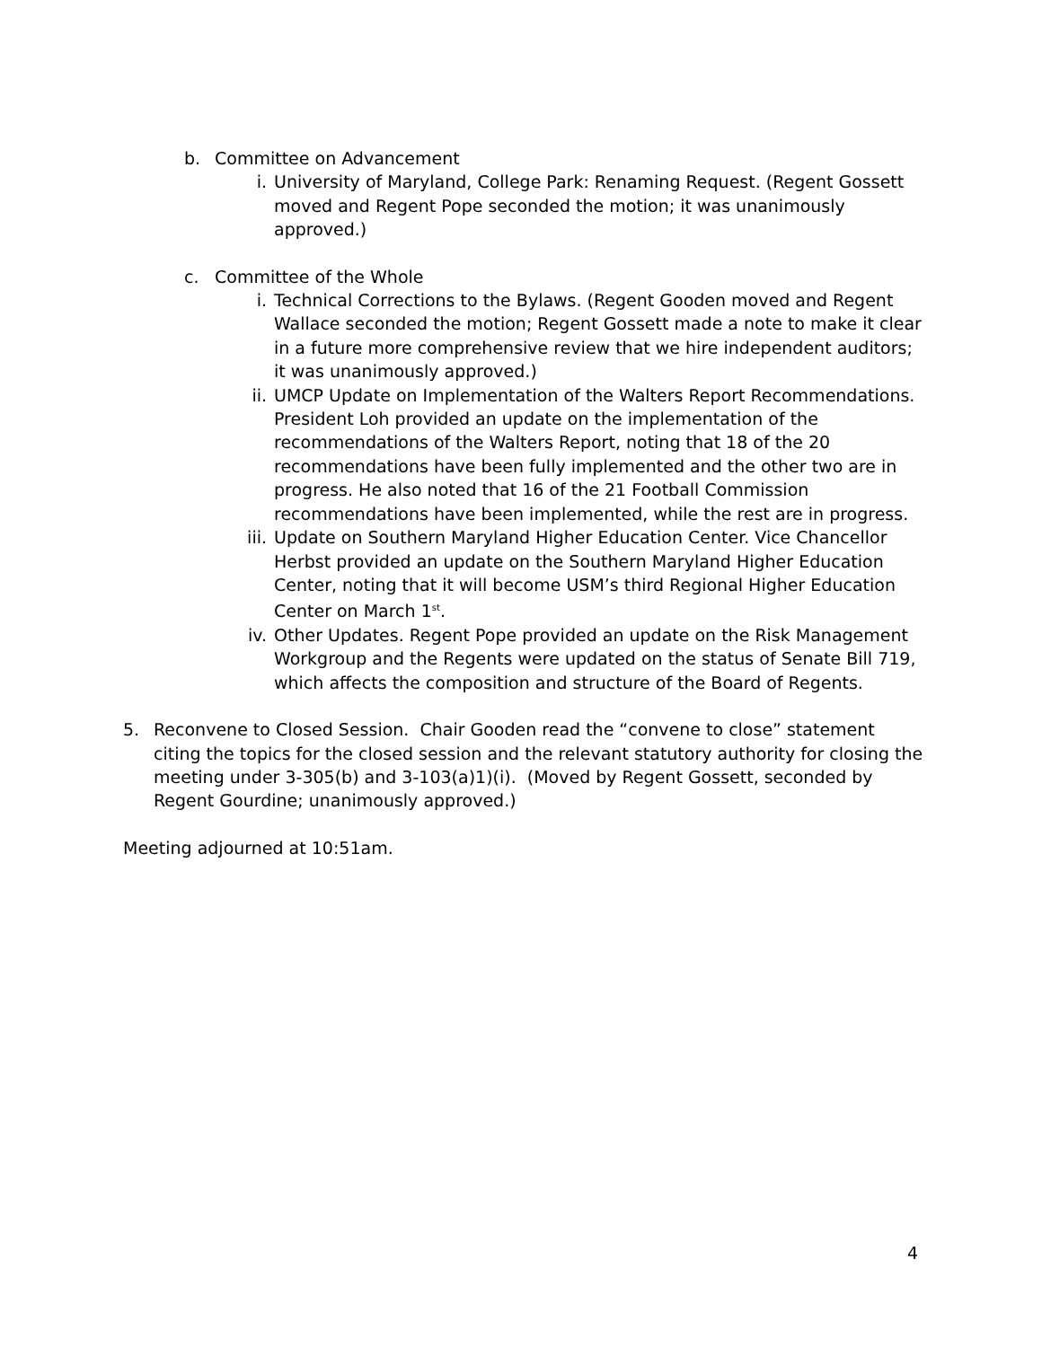b. Committee on Advancement
i. University of Maryland, College Park: Renaming Request. (Regent Gossett moved and Regent Pope seconded the motion; it was unanimously approved.)
c. Committee of the Whole
i. Technical Corrections to the Bylaws. (Regent Gooden moved and Regent Wallace seconded the motion; Regent Gossett made a note to make it clear in a future more comprehensive review that we hire independent auditors; it was unanimously approved.)
ii. UMCP Update on Implementation of the Walters Report Recommendations. President Loh provided an update on the implementation of the recommendations of the Walters Report, noting that 18 of the 20 recommendations have been fully implemented and the other two are in progress. He also noted that 16 of the 21 Football Commission recommendations have been implemented, while the rest are in progress.
iii. Update on Southern Maryland Higher Education Center. Vice Chancellor Herbst provided an update on the Southern Maryland Higher Education Center, noting that it will become USM’s third Regional Higher Education Center on March 1<sup>st</sup>.
iv. Other Updates. Regent Pope provided an update on the Risk Management Workgroup and the Regents were updated on the status of Senate Bill 719, which affects the composition and structure of the Board of Regents.
5. Reconvene to Closed Session. Chair Gooden read the “convene to close” statement citing the topics for the closed session and the relevant statutory authority for closing the meeting under 3-305(b) and 3-103(a)1)(i). (Moved by Regent Gossett, seconded by Regent Gourdine; unanimously approved.)
Meeting adjourned at 10:51am.
4